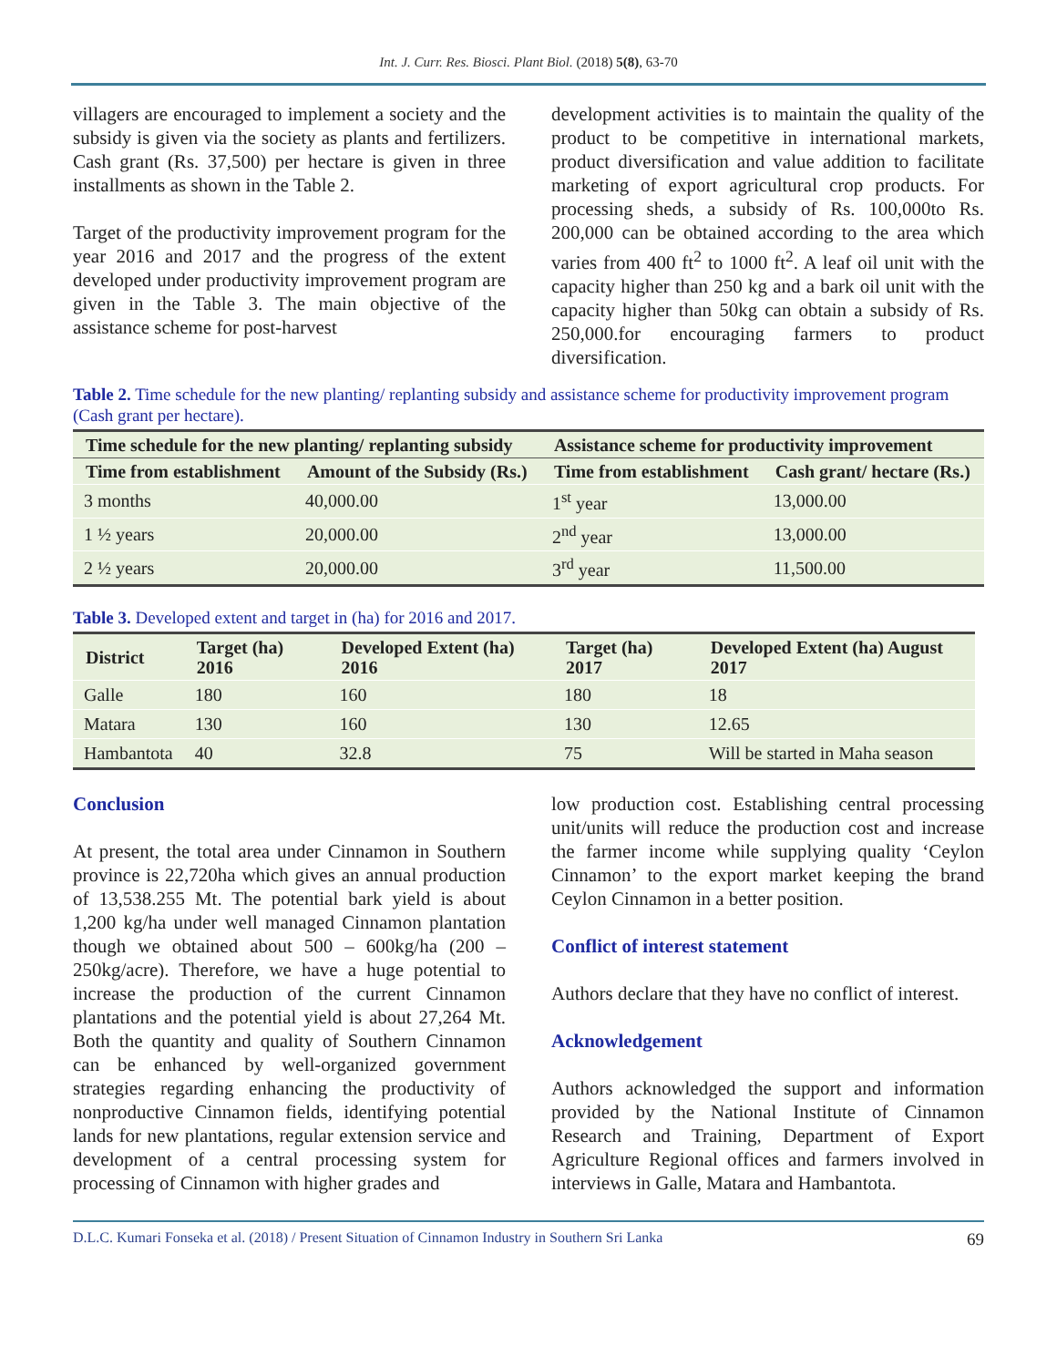Int. J. Curr. Res. Biosci. Plant Biol. (2018) 5(8), 63-70
villagers are encouraged to implement a society and the subsidy is given via the society as plants and fertilizers. Cash grant (Rs. 37,500) per hectare is given in three installments as shown in the Table 2.
Target of the productivity improvement program for the year 2016 and 2017 and the progress of the extent developed under productivity improvement program are given in the Table 3. The main objective of the assistance scheme for post-harvest
development activities is to maintain the quality of the product to be competitive in international markets, product diversification and value addition to facilitate marketing of export agricultural crop products. For processing sheds, a subsidy of Rs. 100,000to Rs. 200,000 can be obtained according to the area which varies from 400 ft<sup>2</sup> to 1000 ft<sup>2</sup>. A leaf oil unit with the capacity higher than 250 kg and a bark oil unit with the capacity higher than 50kg can obtain a subsidy of Rs. 250,000.for encouraging farmers to product diversification.
Table 2. Time schedule for the new planting/ replanting subsidy and assistance scheme for productivity improvement program (Cash grant per hectare).
| Time schedule for the new planting/ replanting subsidy | | Assistance scheme for productivity improvement | |
| --- | --- | --- | --- |
| Time from establishment | Amount of the Subsidy (Rs.) | Time from establishment | Cash grant/ hectare (Rs.) |
| 3 months | 40,000.00 | 1<sup>st</sup> year | 13,000.00 |
| 1 ½ years | 20,000.00 | 2<sup>nd</sup> year | 13,000.00 |
| 2 ½ years | 20,000.00 | 3<sup>rd</sup> year | 11,500.00 |
Table 3. Developed extent and target in (ha) for 2016 and 2017.
| District | Target (ha) 2016 | Developed Extent (ha) 2016 | Target (ha) 2017 | Developed Extent (ha) August 2017 |
| --- | --- | --- | --- | --- |
| Galle | 180 | 160 | 180 | 18 |
| Matara | 130 | 160 | 130 | 12.65 |
| Hambantota | 40 | 32.8 | 75 | Will be started in Maha season |
Conclusion
At present, the total area under Cinnamon in Southern province is 22,720ha which gives an annual production of 13,538.255 Mt. The potential bark yield is about 1,200 kg/ha under well managed Cinnamon plantation though we obtained about 500 – 600kg/ha (200 – 250kg/acre). Therefore, we have a huge potential to increase the production of the current Cinnamon plantations and the potential yield is about 27,264 Mt. Both the quantity and quality of Southern Cinnamon can be enhanced by well-organized government strategies regarding enhancing the productivity of nonproductive Cinnamon fields, identifying potential lands for new plantations, regular extension service and development of a central processing system for processing of Cinnamon with higher grades and
low production cost. Establishing central processing unit/units will reduce the production cost and increase the farmer income while supplying quality ‘Ceylon Cinnamon’ to the export market keeping the brand Ceylon Cinnamon in a better position.
Conflict of interest statement
Authors declare that they have no conflict of interest.
Acknowledgement
Authors acknowledged the support and information provided by the National Institute of Cinnamon Research and Training, Department of Export Agriculture Regional offices and farmers involved in interviews in Galle, Matara and Hambantota.
D.L.C. Kumari Fonseka et al. (2018) / Present Situation of Cinnamon Industry in Southern Sri Lanka 69